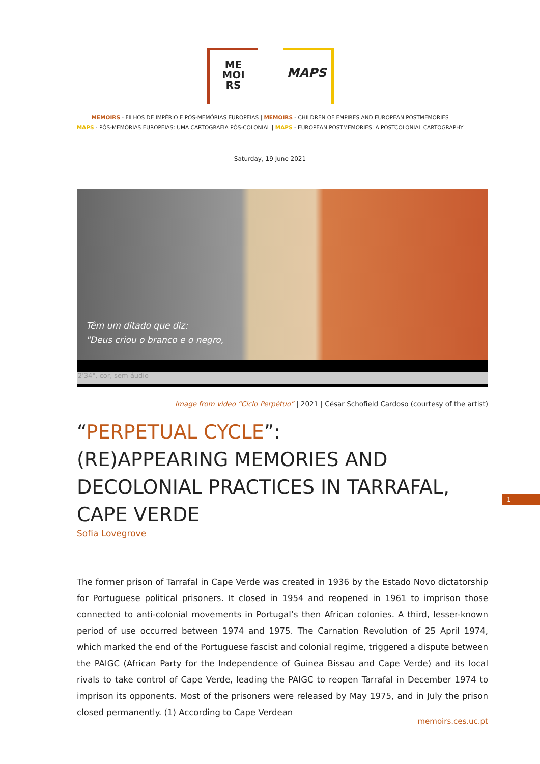ME
MOI
RS
MAPS
MEMOIRS - FILHOS DE IMPÉRIO E PÓS-MEMÓRIAS EUROPEIAS | MEMOIRS - CHILDREN OF EMPIRES AND EUROPEAN POSTMEMORIES
MAPS - PÓS-MEMÓRIAS EUROPEIAS: UMA CARTOGRAFIA PÓS-COLONIAL | MAPS - EUROPEAN POSTMEMORIES: A POSTCOLONIAL CARTOGRAPHY
Saturday, 19 June 2021
Têm um ditado que diz:
"Deus criou o branco e o negro,
2'34", cor, sem áudio
Image from video “Ciclo Perpétuo” | 2021 | César Schofield Cardoso (courtesy of the artist)
“PERPETUAL CYCLE”:
(RE)APPEARING MEMORIES AND DECOLONIAL PRACTICES IN TARRAFAL, CAPE VERDE
Sofia Lovegrove
1
The former prison of Tarrafal in Cape Verde was created in 1936 by the Estado Novo dictatorship for Portuguese political prisoners. It closed in 1954 and reopened in 1961 to imprison those connected to anti-colonial movements in Portugal’s then African colonies. A third, lesser-known period of use occurred between 1974 and 1975. The Carnation Revolution of 25 April 1974, which marked the end of the Portuguese fascist and colonial regime, triggered a dispute between the PAIGC (African Party for the Independence of Guinea Bissau and Cape Verde) and its local rivals to take control of Cape Verde, leading the PAIGC to reopen Tarrafal in December 1974 to imprison its opponents. Most of the prisoners were released by May 1975, and in July the prison closed permanently. (1) According to Cape Verdean
memoirs.ces.uc.pt